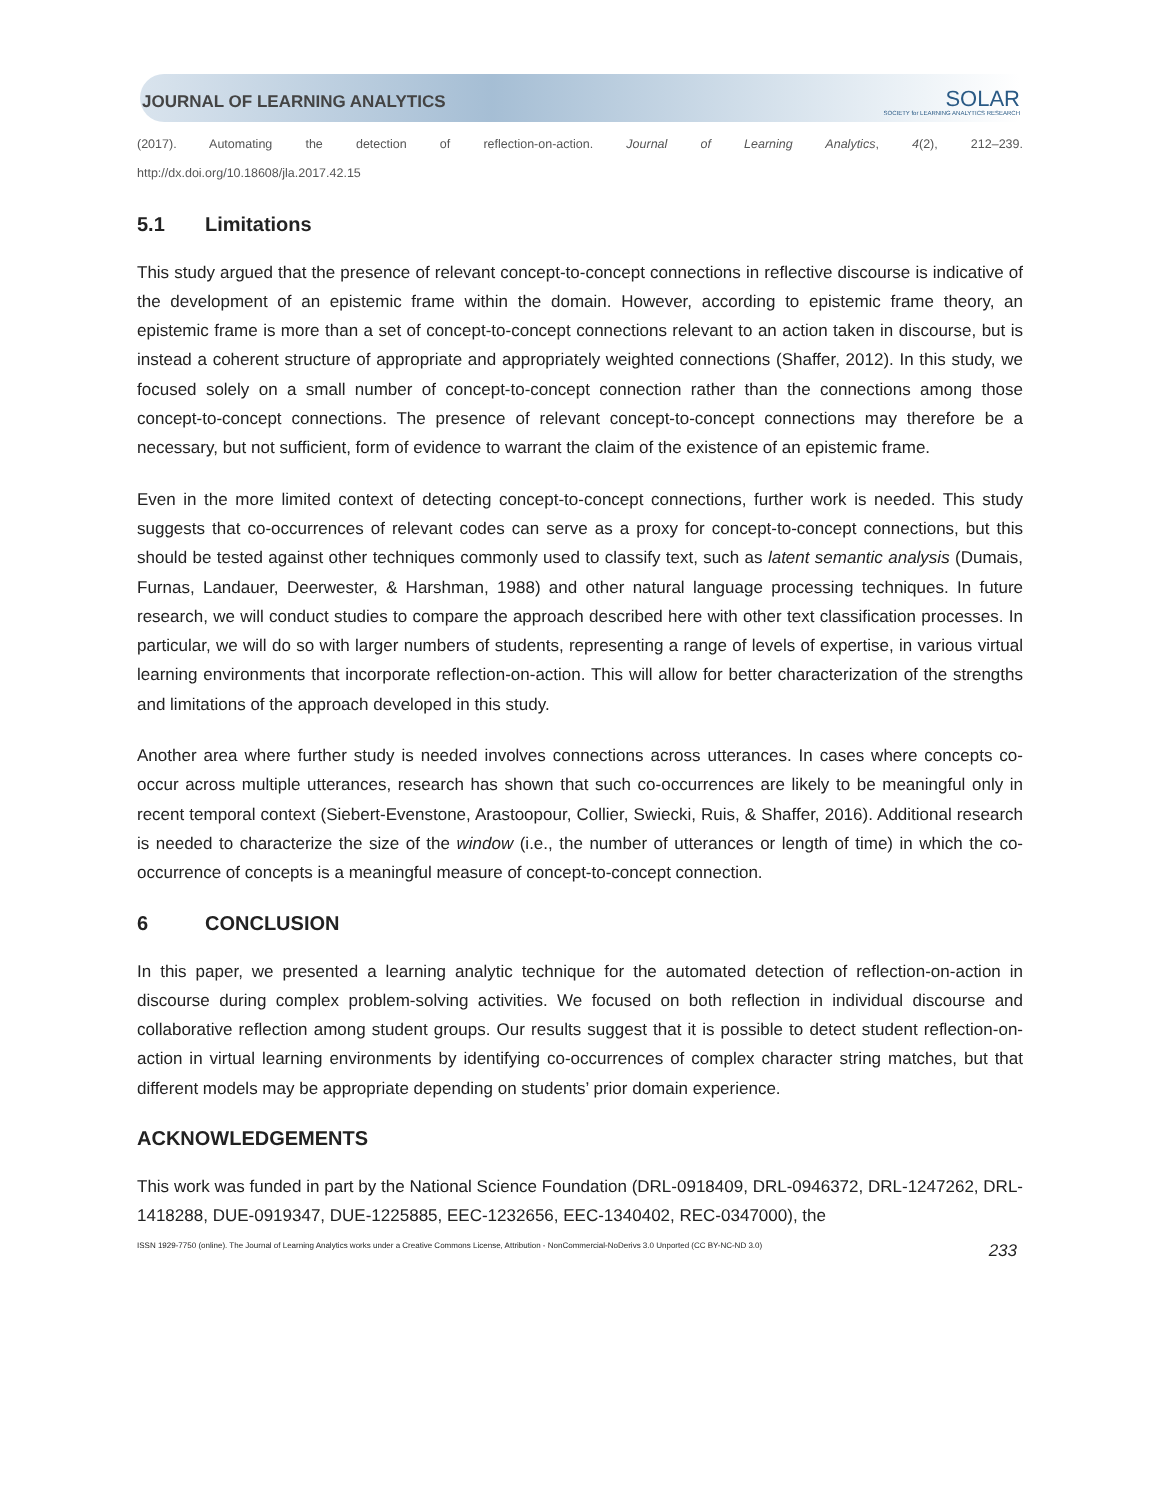JOURNAL OF LEARNING ANALYTICS
SOLAR
SOCIETY for LEARNING ANALYTICS RESEARCH
(2017). Automating the detection of reflection-on-action. Journal of Learning Analytics, 4(2), 212–239.
http://dx.doi.org/10.18608/jla.2017.42.15
5.1 Limitations
This study argued that the presence of relevant concept-to-concept connections in reflective discourse is indicative of the development of an epistemic frame within the domain. However, according to epistemic frame theory, an epistemic frame is more than a set of concept-to-concept connections relevant to an action taken in discourse, but is instead a coherent structure of appropriate and appropriately weighted connections (Shaffer, 2012). In this study, we focused solely on a small number of concept-to-concept connection rather than the connections among those concept-to-concept connections. The presence of relevant concept-to-concept connections may therefore be a necessary, but not sufficient, form of evidence to warrant the claim of the existence of an epistemic frame.
Even in the more limited context of detecting concept-to-concept connections, further work is needed. This study suggests that co-occurrences of relevant codes can serve as a proxy for concept-to-concept connections, but this should be tested against other techniques commonly used to classify text, such as latent semantic analysis (Dumais, Furnas, Landauer, Deerwester, & Harshman, 1988) and other natural language processing techniques. In future research, we will conduct studies to compare the approach described here with other text classification processes. In particular, we will do so with larger numbers of students, representing a range of levels of expertise, in various virtual learning environments that incorporate reflection-on-action. This will allow for better characterization of the strengths and limitations of the approach developed in this study.
Another area where further study is needed involves connections across utterances. In cases where concepts co-occur across multiple utterances, research has shown that such co-occurrences are likely to be meaningful only in recent temporal context (Siebert-Evenstone, Arastoopour, Collier, Swiecki, Ruis, & Shaffer, 2016). Additional research is needed to characterize the size of the window (i.e., the number of utterances or length of time) in which the co-occurrence of concepts is a meaningful measure of concept-to-concept connection.
6 CONCLUSION
In this paper, we presented a learning analytic technique for the automated detection of reflection-on-action in discourse during complex problem-solving activities. We focused on both reflection in individual discourse and collaborative reflection among student groups. Our results suggest that it is possible to detect student reflection-on-action in virtual learning environments by identifying co-occurrences of complex character string matches, but that different models may be appropriate depending on students’ prior domain experience.
ACKNOWLEDGEMENTS
This work was funded in part by the National Science Foundation (DRL-0918409, DRL-0946372, DRL-1247262, DRL-1418288, DUE-0919347, DUE-1225885, EEC-1232656, EEC-1340402, REC-0347000), the
ISSN 1929-7750 (online). The Journal of Learning Analytics works under a Creative Commons License, Attribution - NonCommercial-NoDerivs 3.0 Unported (CC BY-NC-ND 3.0) 233